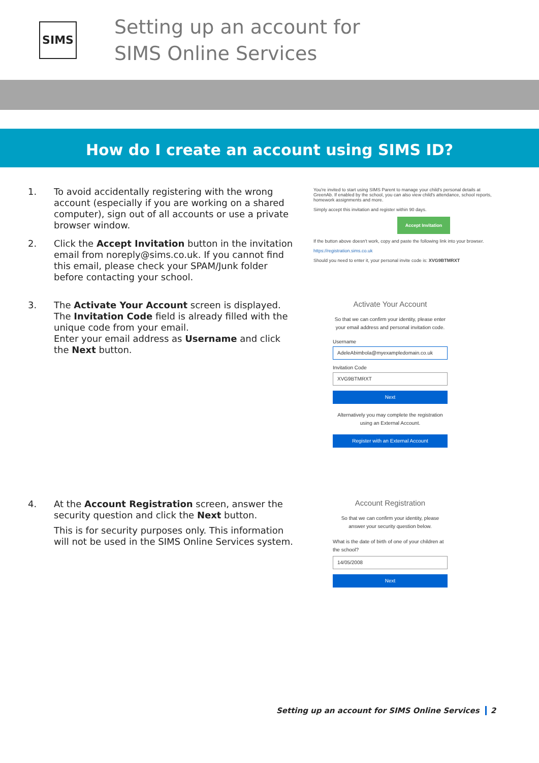SIMS
Setting up an account for
SIMS Online Services
How do I create an account using SIMS ID?
1. To avoid accidentally registering with the wrong account (especially if you are working on a shared computer), sign out of all accounts or use a private browser window.
2. Click the Accept Invitation button in the invitation email from noreply@sims.co.uk. If you cannot find this email, please check your SPAM/Junk folder before contacting your school.
You're invited to start using SIMS Parent to manage your child's personal details at GreenAb. If enabled by the school, you can also view child's attendance, school reports, homework assignments and more.
Simply accept this invitation and register within 90 days.
Accept Invitation
If the button above doesn't work, copy and paste the following link into your browser.
https://registration.sims.co.uk
Should you need to enter it, your personal invite code is: XVG9BTMRXT
3. The Activate Your Account screen is displayed. The Invitation Code field is already filled with the unique code from your email.
Enter your email address as Username and click the Next button.
Activate Your Account
So that we can confirm your identity, please enter your email address and personal invitation code.
Username
AdeleAbimbola@myexampledomain.co.uk
Invitation Code
XVG9BTMRXT
Next
Alternatively you may complete the registration using an External Account.
Register with an External Account
4. At the Account Registration screen, answer the security question and click the Next button.
This is for security purposes only. This information will not be used in the SIMS Online Services system.
Account Registration
So that we can confirm your identity, please answer your security question below.
What is the date of birth of one of your children at the school?
14/05/2008
Next
Setting up an account for SIMS Online Services 2